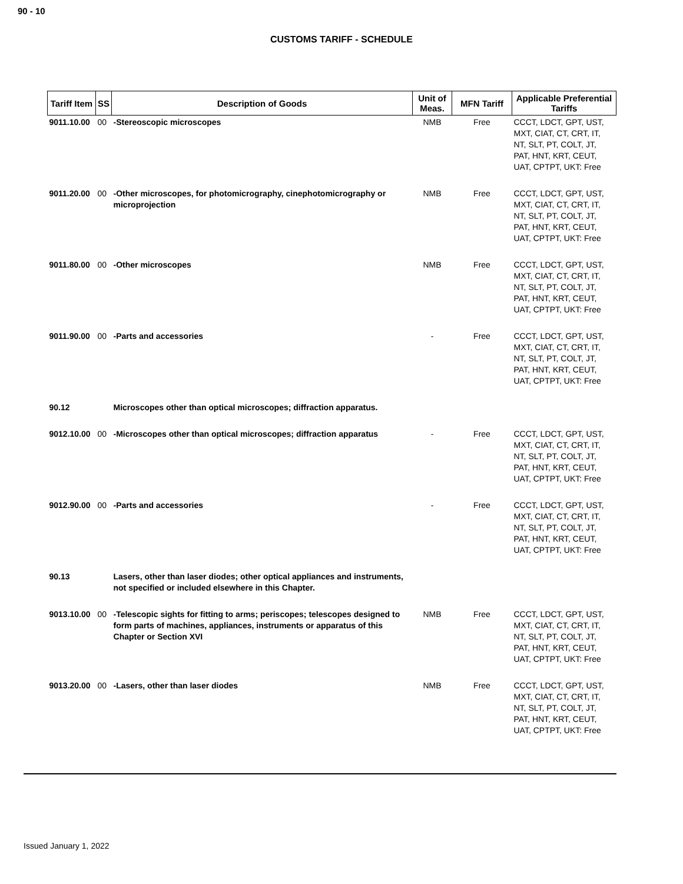90 - 10
CUSTOMS TARIFF - SCHEDULE
| Tariff Item | SS | Description of Goods | Unit of Meas. | MFN Tariff | Applicable Preferential Tariffs |
| --- | --- | --- | --- | --- | --- |
| 9011.10.00 | 00 | -Stereoscopic microscopes | NMB | Free | CCCT, LDCT, GPT, UST, MXT, CIAT, CT, CRT, IT, NT, SLT, PT, COLT, JT, PAT, HNT, KRT, CEUT, UAT, CPTPT, UKT: Free |
| 9011.20.00 | 00 | -Other microscopes, for photomicrography, cinephotomicrography or microprojection | NMB | Free | CCCT, LDCT, GPT, UST, MXT, CIAT, CT, CRT, IT, NT, SLT, PT, COLT, JT, PAT, HNT, KRT, CEUT, UAT, CPTPT, UKT: Free |
| 9011.80.00 | 00 | -Other microscopes | NMB | Free | CCCT, LDCT, GPT, UST, MXT, CIAT, CT, CRT, IT, NT, SLT, PT, COLT, JT, PAT, HNT, KRT, CEUT, UAT, CPTPT, UKT: Free |
| 9011.90.00 | 00 | -Parts and accessories | - | Free | CCCT, LDCT, GPT, UST, MXT, CIAT, CT, CRT, IT, NT, SLT, PT, COLT, JT, PAT, HNT, KRT, CEUT, UAT, CPTPT, UKT: Free |
| 90.12 | | Microscopes other than optical microscopes; diffraction apparatus. | | | |
| 9012.10.00 | 00 | -Microscopes other than optical microscopes; diffraction apparatus | - | Free | CCCT, LDCT, GPT, UST, MXT, CIAT, CT, CRT, IT, NT, SLT, PT, COLT, JT, PAT, HNT, KRT, CEUT, UAT, CPTPT, UKT: Free |
| 9012.90.00 | 00 | -Parts and accessories | - | Free | CCCT, LDCT, GPT, UST, MXT, CIAT, CT, CRT, IT, NT, SLT, PT, COLT, JT, PAT, HNT, KRT, CEUT, UAT, CPTPT, UKT: Free |
| 90.13 | | Lasers, other than laser diodes; other optical appliances and instruments, not specified or included elsewhere in this Chapter. | | | |
| 9013.10.00 | 00 | -Telescopic sights for fitting to arms; periscopes; telescopes designed to form parts of machines, appliances, instruments or apparatus of this Chapter or Section XVI | NMB | Free | CCCT, LDCT, GPT, UST, MXT, CIAT, CT, CRT, IT, NT, SLT, PT, COLT, JT, PAT, HNT, KRT, CEUT, UAT, CPTPT, UKT: Free |
| 9013.20.00 | 00 | -Lasers, other than laser diodes | NMB | Free | CCCT, LDCT, GPT, UST, MXT, CIAT, CT, CRT, IT, NT, SLT, PT, COLT, JT, PAT, HNT, KRT, CEUT, UAT, CPTPT, UKT: Free |
Issued January 1, 2022